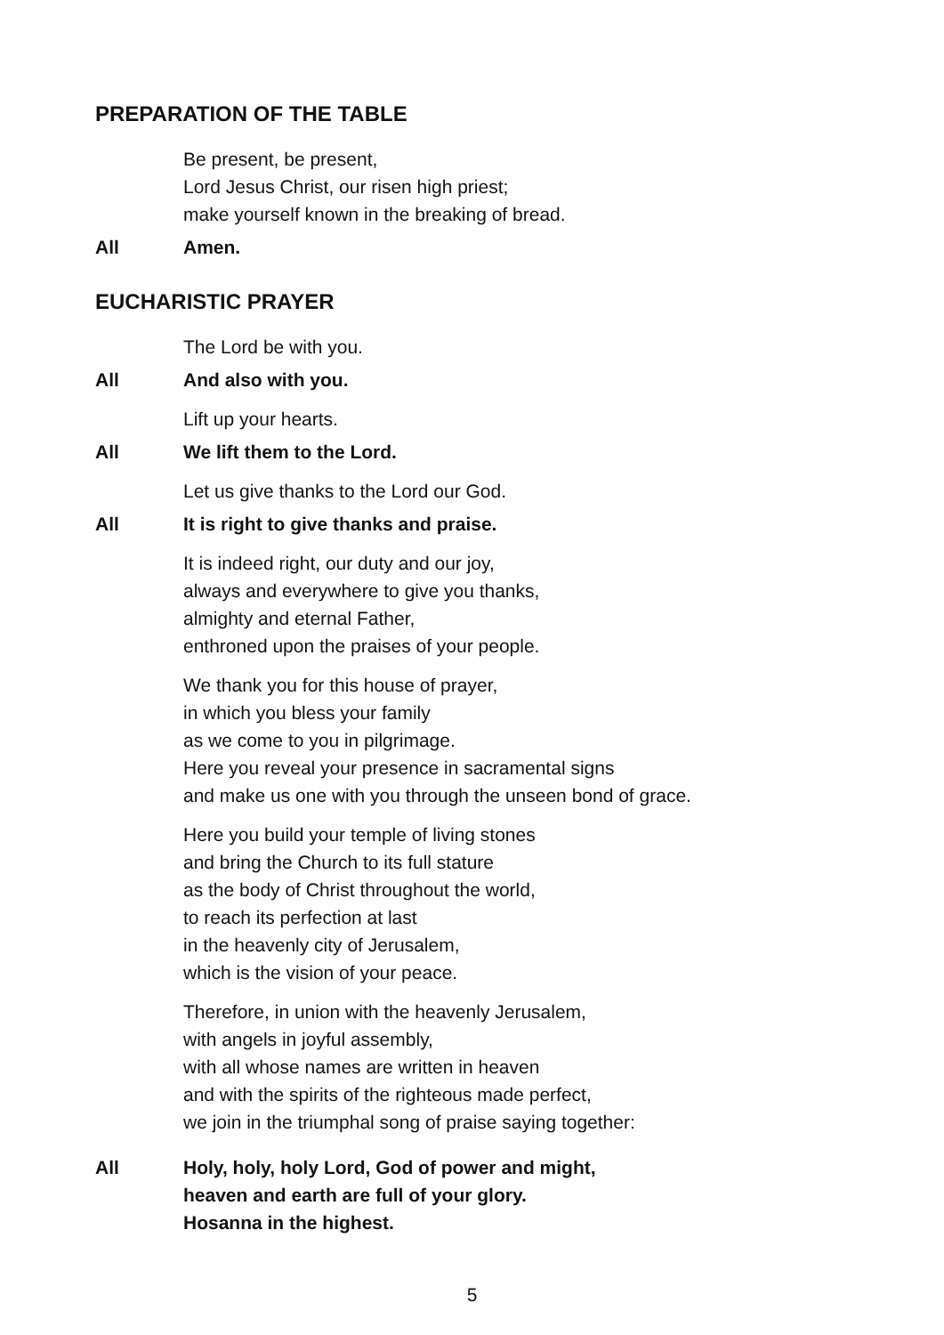PREPARATION OF THE TABLE
Be present, be present,
Lord Jesus Christ, our risen high priest;
make yourself known in the breaking of bread.
All Amen.
EUCHARISTIC PRAYER
The Lord be with you.
All And also with you.
Lift up your hearts.
All We lift them to the Lord.
Let us give thanks to the Lord our God.
All It is right to give thanks and praise.
It is indeed right, our duty and our joy,
always and everywhere to give you thanks,
almighty and eternal Father,
enthroned upon the praises of your people.
We thank you for this house of prayer,
in which you bless your family
as we come to you in pilgrimage.
Here you reveal your presence in sacramental signs
and make us one with you through the unseen bond of grace.
Here you build your temple of living stones
and bring the Church to its full stature
as the body of Christ throughout the world,
to reach its perfection at last
in the heavenly city of Jerusalem,
which is the vision of your peace.
Therefore, in union with the heavenly Jerusalem,
with angels in joyful assembly,
with all whose names are written in heaven
and with the spirits of the righteous made perfect,
we join in the triumphal song of praise saying together:
All Holy, holy, holy Lord, God of power and might,
heaven and earth are full of your glory.
Hosanna in the highest.
5